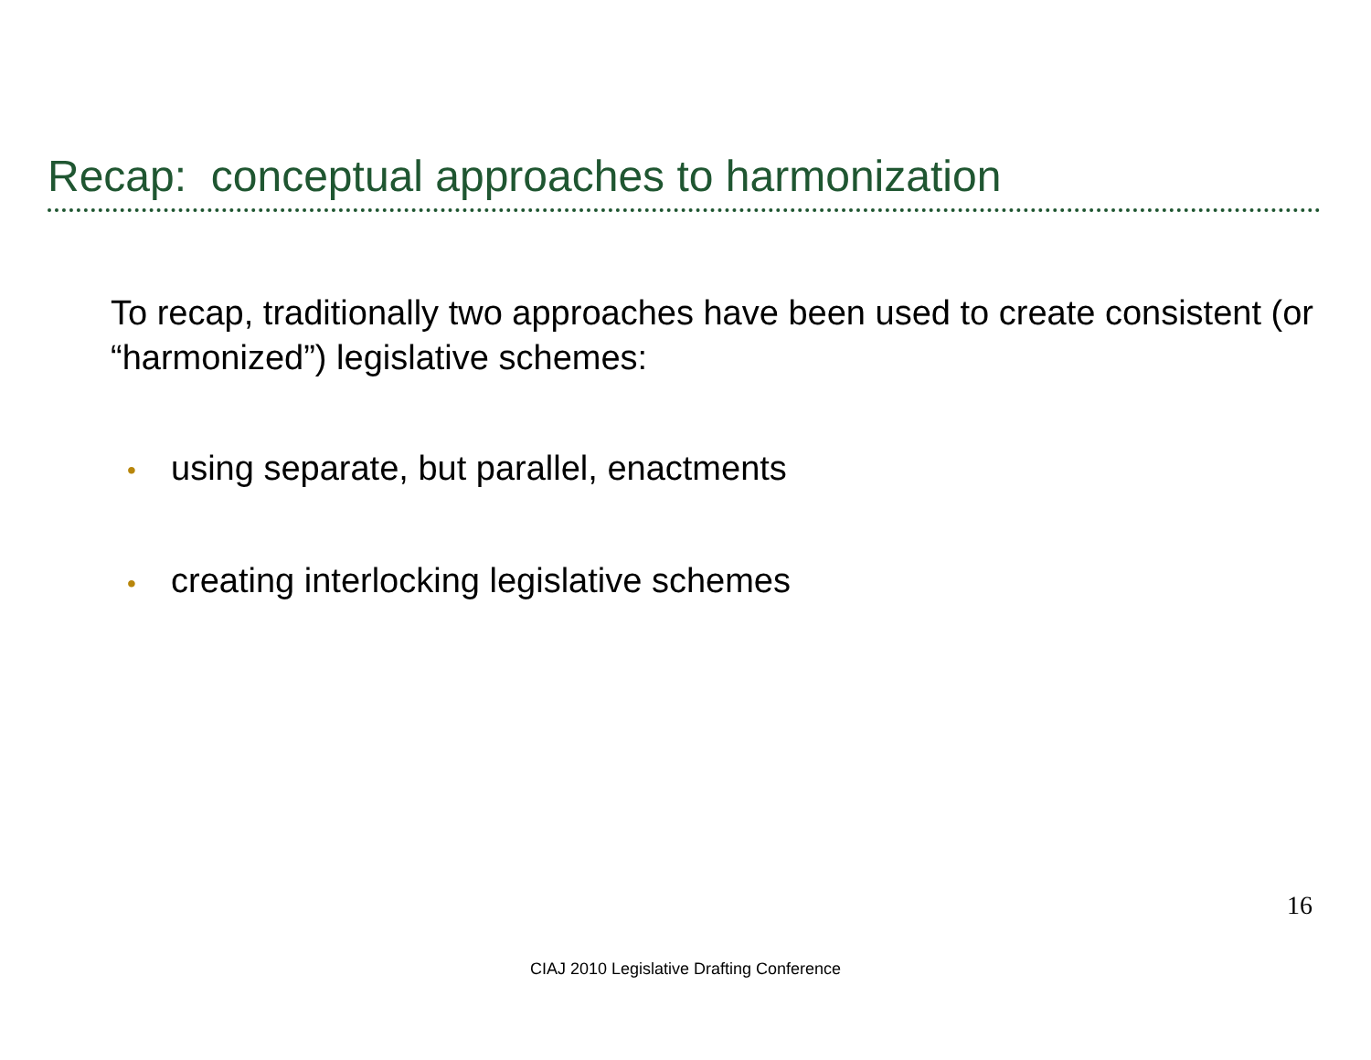Recap: conceptual approaches to harmonization
To recap, traditionally two approaches have been used to create consistent (or “harmonized”) legislative schemes:
• using separate, but parallel, enactments
• creating interlocking legislative schemes
16
CIAJ 2010 Legislative Drafting Conference